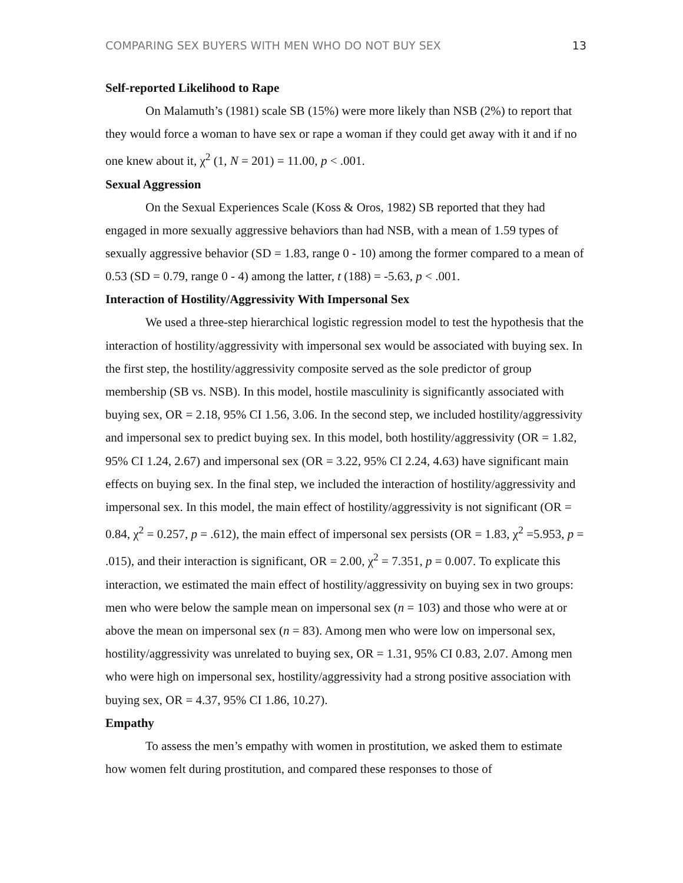COMPARING SEX BUYERS WITH MEN WHO DO NOT BUY SEX 13
Self-reported Likelihood to Rape
On Malamuth’s (1981) scale SB (15%) were more likely than NSB (2%) to report that they would force a woman to have sex or rape a woman if they could get away with it and if no one knew about it, χ<sup>2</sup> (1, N = 201) = 11.00, p < .001.
Sexual Aggression
On the Sexual Experiences Scale (Koss & Oros, 1982) SB reported that they had engaged in more sexually aggressive behaviors than had NSB, with a mean of 1.59 types of sexually aggressive behavior (SD = 1.83, range 0 - 10) among the former compared to a mean of 0.53 (SD = 0.79, range 0 - 4) among the latter, t (188) = -5.63, p < .001.
Interaction of Hostility/Aggressivity With Impersonal Sex
We used a three-step hierarchical logistic regression model to test the hypothesis that the interaction of hostility/aggressivity with impersonal sex would be associated with buying sex. In the first step, the hostility/aggressivity composite served as the sole predictor of group membership (SB vs. NSB). In this model, hostile masculinity is significantly associated with buying sex, OR = 2.18, 95% CI 1.56, 3.06. In the second step, we included hostility/aggressivity and impersonal sex to predict buying sex. In this model, both hostility/aggressivity (OR = 1.82, 95% CI 1.24, 2.67) and impersonal sex (OR = 3.22, 95% CI 2.24, 4.63) have significant main effects on buying sex. In the final step, we included the interaction of hostility/aggressivity and impersonal sex. In this model, the main effect of hostility/aggressivity is not significant (OR = 0.84, χ<sup>2</sup> = 0.257, p = .612), the main effect of impersonal sex persists (OR = 1.83, χ<sup>2</sup> =5.953, p = .015), and their interaction is significant, OR = 2.00, χ<sup>2</sup> = 7.351, p = 0.007. To explicate this interaction, we estimated the main effect of hostility/aggressivity on buying sex in two groups: men who were below the sample mean on impersonal sex (n = 103) and those who were at or above the mean on impersonal sex (n = 83). Among men who were low on impersonal sex, hostility/aggressivity was unrelated to buying sex, OR = 1.31, 95% CI 0.83, 2.07. Among men who were high on impersonal sex, hostility/aggressivity had a strong positive association with buying sex, OR = 4.37, 95% CI 1.86, 10.27).
Empathy
To assess the men’s empathy with women in prostitution, we asked them to estimate how women felt during prostitution, and compared these responses to those of